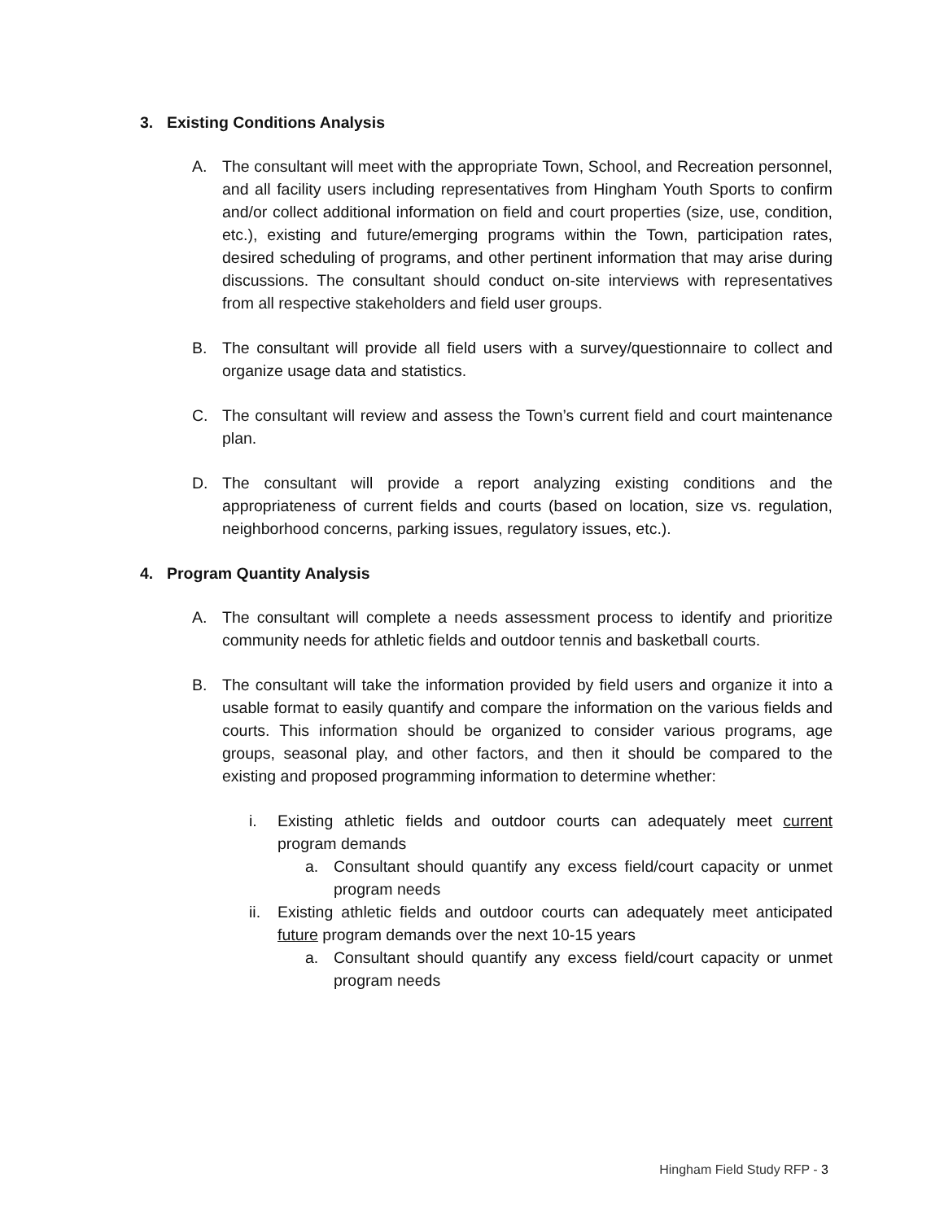3. Existing Conditions Analysis
A. The consultant will meet with the appropriate Town, School, and Recreation personnel, and all facility users including representatives from Hingham Youth Sports to confirm and/or collect additional information on field and court properties (size, use, condition, etc.), existing and future/emerging programs within the Town, participation rates, desired scheduling of programs, and other pertinent information that may arise during discussions. The consultant should conduct on-site interviews with representatives from all respective stakeholders and field user groups.
B. The consultant will provide all field users with a survey/questionnaire to collect and organize usage data and statistics.
C. The consultant will review and assess the Town’s current field and court maintenance plan.
D. The consultant will provide a report analyzing existing conditions and the appropriateness of current fields and courts (based on location, size vs. regulation, neighborhood concerns, parking issues, regulatory issues, etc.).
4. Program Quantity Analysis
A. The consultant will complete a needs assessment process to identify and prioritize community needs for athletic fields and outdoor tennis and basketball courts.
B. The consultant will take the information provided by field users and organize it into a usable format to easily quantify and compare the information on the various fields and courts. This information should be organized to consider various programs, age groups, seasonal play, and other factors, and then it should be compared to the existing and proposed programming information to determine whether:
i. Existing athletic fields and outdoor courts can adequately meet current program demands
a. Consultant should quantify any excess field/court capacity or unmet program needs
ii.
Existing athletic fields and outdoor courts can adequately meet anticipated future program demands over the next 10-15 years
a. Consultant should quantify any excess field/court capacity or unmet program needs
Hingham Field Study RFP - 3